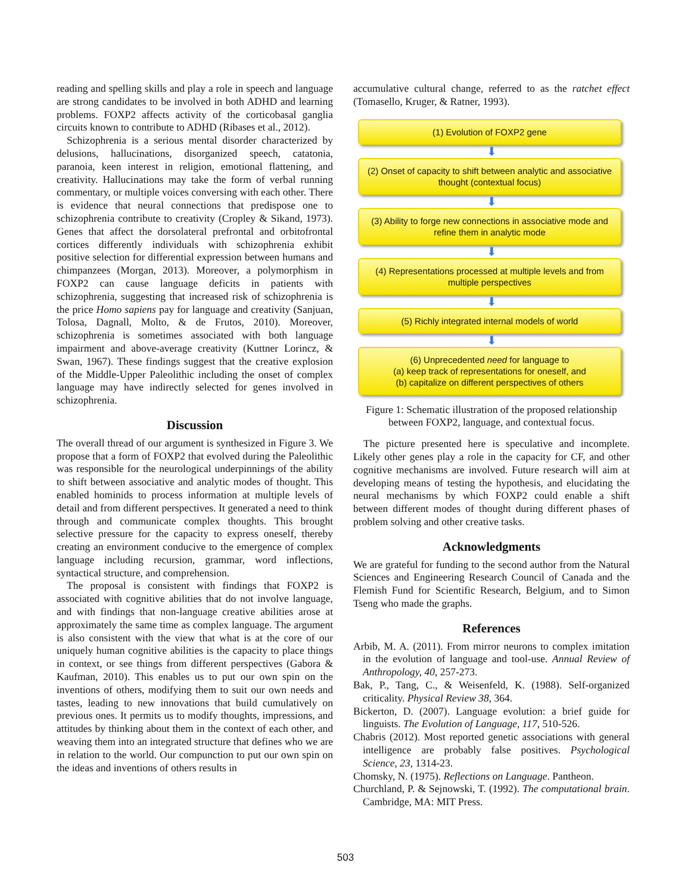reading and spelling skills and play a role in speech and language are strong candidates to be involved in both ADHD and learning problems. FOXP2 affects activity of the corticobasal ganglia circuits known to contribute to ADHD (Ribases et al., 2012).
Schizophrenia is a serious mental disorder characterized by delusions, hallucinations, disorganized speech, catatonia, paranoia, keen interest in religion, emotional flattening, and creativity. Hallucinations may take the form of verbal running commentary, or multiple voices conversing with each other. There is evidence that neural connections that predispose one to schizophrenia contribute to creativity (Cropley & Sikand, 1973). Genes that affect the dorsolateral prefrontal and orbitofrontal cortices differently individuals with schizophrenia exhibit positive selection for differential expression between humans and chimpanzees (Morgan, 2013). Moreover, a polymorphism in FOXP2 can cause language deficits in patients with schizophrenia, suggesting that increased risk of schizophrenia is the price Homo sapiens pay for language and creativity (Sanjuan, Tolosa, Dagnall, Molto, & de Frutos, 2010). Moreover, schizophrenia is sometimes associated with both language impairment and above-average creativity (Kuttner Lorincz, & Swan, 1967). These findings suggest that the creative explosion of the Middle-Upper Paleolithic including the onset of complex language may have indirectly selected for genes involved in schizophrenia.
Discussion
The overall thread of our argument is synthesized in Figure 3. We propose that a form of FOXP2 that evolved during the Paleolithic was responsible for the neurological underpinnings of the ability to shift between associative and analytic modes of thought. This enabled hominids to process information at multiple levels of detail and from different perspectives. It generated a need to think through and communicate complex thoughts. This brought selective pressure for the capacity to express oneself, thereby creating an environment conducive to the emergence of complex language including recursion, grammar, word inflections, syntactical structure, and comprehension.
The proposal is consistent with findings that FOXP2 is associated with cognitive abilities that do not involve language, and with findings that non-language creative abilities arose at approximately the same time as complex language. The argument is also consistent with the view that what is at the core of our uniquely human cognitive abilities is the capacity to place things in context, or see things from different perspectives (Gabora & Kaufman, 2010). This enables us to put our own spin on the inventions of others, modifying them to suit our own needs and tastes, leading to new innovations that build cumulatively on previous ones. It permits us to modify thoughts, impressions, and attitudes by thinking about them in the context of each other, and weaving them into an integrated structure that defines who we are in relation to the world. Our compunction to put our own spin on the ideas and inventions of others results in
accumulative cultural change, referred to as the ratchet effect (Tomasello, Kruger, & Ratner, 1993).
(1) Evolution of FOXP2 gene
⬇
(2) Onset of capacity to shift between analytic and associative thought (contextual focus)
⬇
(3) Ability to forge new connections in associative mode and refine them in analytic mode
⬇
(4) Representations processed at multiple levels and from multiple perspectives
⬇
(5) Richly integrated internal models of world
⬇
(6) Unprecedented need for language to
(a) keep track of representations for oneself, and
(b) capitalize on different perspectives of others
Figure 1: Schematic illustration of the proposed relationship between FOXP2, language, and contextual focus.
The picture presented here is speculative and incomplete. Likely other genes play a role in the capacity for CF, and other cognitive mechanisms are involved. Future research will aim at developing means of testing the hypothesis, and elucidating the neural mechanisms by which FOXP2 could enable a shift between different modes of thought during different phases of problem solving and other creative tasks.
Acknowledgments
We are grateful for funding to the second author from the Natural Sciences and Engineering Research Council of Canada and the Flemish Fund for Scientific Research, Belgium, and to Simon Tseng who made the graphs.
References
Arbib, M. A. (2011). From mirror neurons to complex imitation in the evolution of language and tool-use. Annual Review of Anthropology, 40, 257-273.
Bak, P., Tang, C., & Weisenfeld, K. (1988). Self-organized criticality. Physical Review 38, 364.
Bickerton, D. (2007). Language evolution: a brief guide for linguists. The Evolution of Language, 117, 510-526.
Chabris (2012). Most reported genetic associations with general intelligence are probably false positives. Psychological Science, 23, 1314-23.
Chomsky, N. (1975). Reflections on Language. Pantheon.
Churchland, P. & Sejnowski, T. (1992). The computational brain. Cambridge, MA: MIT Press.
503